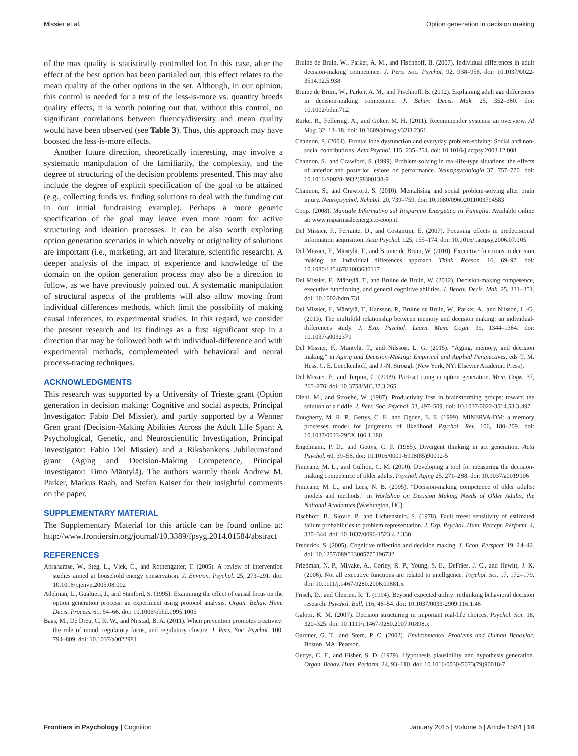Missier et al. Option generation in decision making
of the max quality is statistically controlled for. In this case, after the effect of the best option has been partialed out, this effect relates to the mean quality of the other options in the set. Although, in our opinion, this control is needed for a test of the less-is-more vs. quantity breeds quality effects, it is worth pointing out that, without this control, no significant correlations between fluency/diversity and mean quality would have been observed (see Table 3). Thus, this approach may have boosted the less-is-more effects.
Another future direction, theoretically interesting, may involve a systematic manipulation of the familiarity, the complexity, and the degree of structuring of the decision problems presented. This may also include the degree of explicit specification of the goal to be attained (e.g., collecting funds vs. finding solutions to deal with the funding cut in our initial fundraising example). Perhaps a more generic specification of the goal may leave even more room for active structuring and ideation processes. It can be also worth exploring option generation scenarios in which novelty or originality of solutions are important (i.e., marketing, art and literature, scientific research). A deeper analysis of the impact of experience and knowledge of the domain on the option generation process may also be a direction to follow, as we have previously pointed out. A systematic manipulation of structural aspects of the problems will also allow moving from individual differences methods, which limit the possibility of making causal inferences, to experimental studies. In this regard, we consider the present research and its findings as a first significant step in a direction that may be followed both with individual-difference and with experimental methods, complemented with behavioral and neural process-tracing techniques.
ACKNOWLEDGMENTS
This research was supported by a University of Trieste grant (Option generation in decision making: Cognitive and social aspects, Principal Investigator: Fabio Del Missier), and partly supported by a Wenner Gren grant (Decision-Making Abilities Across the Adult Life Span: A Psychological, Genetic, and Neuroscientific Investigation, Principal Investigator: Fabio Del Missier) and a Riksbankens Jubileumsfond grant (Aging and Decision-Making Competence, Principal Investigator: Timo Mäntylä). The authors warmly thank Andrew M. Parker, Markus Raab, and Stefan Kaiser for their insightful comments on the paper.
SUPPLEMENTARY MATERIAL
The Supplementary Material for this article can be found online at: http://www.frontiersin.org/journal/10.3389/fpsyg.2014.01584/abstract
REFERENCES
Abrahamse, W., Steg, L., Vlek, C., and Rothengatter, T. (2005). A review of intervention studies aimed at household energy conservation. J. Environ. Psychol. 25, 273–291. doi: 10.1016/j.jenvp.2005.08.002
Adelman, L., Gualtieri, J., and Stanford, S. (1995). Examining the effect of causal focus on the option generation process: an experiment using protocol analysis. Organ. Behav. Hum. Decis. Process. 61, 54–66. doi: 10.1006/obhd.1995.1005
Baas, M., De Dreu, C. K. W., and Nijstad, B. A. (2011). When prevention promotes creativity: the role of mood, regulatory focus, and regulatory closure. J. Pers. Soc. Psychol. 100, 794–809. doi: 10.1037/a0022981
Bruine de Bruin, W., Parker, A. M., and Fischhoff, B. (2007). Individual differences in adult decision-making competence. J. Pers. Soc. Psychol. 92, 938–956. doi: 10.1037/0022-3514.92.5.938
Bruine de Bruin, W., Parker, A. M., and Fischhoff, B. (2012). Explaining adult age differences in decision-making competence. J. Behav. Decis. Mak. 25, 352–360. doi: 10.1002/bdm.712
Burke, R., Felfernig, A., and Göker, M. H. (2011). Recommender systems: an overview. AI Mag. 32, 13–18. doi: 10.1609/aimag.v32i3.2361
Channon, S. (2004). Frontal lobe dysfunction and everyday problem-solving: Social and non-social contributions. Acta Psychol. 115, 235–254. doi: 10.1016/j.actpsy.2003.12.008
Channon, S., and Crawford, S. (1999). Problem-solving in real-life-type situations: the effects of anterior and posterior lesions on performance. Neuropsychologia 37, 757–770. doi: 10.1016/S0028-3932(98)00138-9
Channon, S., and Crawford, S. (2010). Mentalising and social problem-solving after brain injury. Neuropsychol. Rehabil. 20, 739–759. doi: 10.1080/09602011003794583
Coop. (2008). Manuale Informativo sul Risparmio Energetico in Famiglia. Available online at: www.risparmialeenergie.e-coop.it.
Del Missier, F., Ferrante, D., and Costantini, E. (2007). Focusing effects in predecisional information acquisition. Acta Psychol. 125, 155–174. doi: 10.1016/j.actpsy.2006.07.005
Del Missier, F., Mäntylä, T., and Bruine de Bruin, W. (2010). Executive functions in decision making: an individual differences approach. Think. Reason. 16, 69–97. doi: 10.1080/13546781003630117
Del Missier, F., Mäntylä, T., and Bruine de Bruin, W. (2012). Decision-making competence, executive functioning, and general cognitive abilities. J. Behav. Decis. Mak. 25, 331–351. doi: 10.1002/bdm.731
Del Missier, F., Mäntylä, T., Hansson, P., Bruine de Bruin, W., Parker, A., and Nilsson, L.-G. (2013). The multifold relationship between memory and decision making: an individual-differences study. J. Exp. Psychol. Learn. Mem. Cogn. 39, 1344–1364. doi: 10.1037/a0032379
Del Missier, F., Mäntylä, T., and Nilsson, L. G. (2015). “Aging, memory, and decision making,” in Aging and Decision-Making: Empirical and Applied Perspectives, eds T. M. Hess, C. E. Loeckenhoff, and J.-N. Strough (New York, NY: Elsevier Academic Press).
Del Missier, F., and Terpini, C. (2009). Part-set cuing in option generation. Mem. Cogn. 37, 265–276. doi: 10.3758/MC.37.3.265
Diehl, M., and Stroebe, W. (1987). Productivity loss in brainstorming groups: toward the solution of a riddle. J. Pers. Soc. Psychol. 53, 497–509. doi: 10.1037/0022-3514.53.3.497
Dougherty, M. R. P., Gettys, C. F., and Ogden, E. E. (1999). MINERVA-DM: a memory processes model for judgments of likelihood. Psychol. Rev. 106, 180–209. doi: 10.1037/0033-295X.106.1.180
Engelmann, P. D., and Gettys, C. F. (1985). Divergent thinking in act generation. Acta Psychol. 60, 39–56. doi: 10.1016/0001-6918(85)90012-5
Finucane, M. L., and Gullion, C. M. (2010). Developing a tool for measuring the decision-making competence of older adults. Psychol. Aging 25, 271–288. doi: 10.1037/a0019106
Finucane, M. L., and Lees, N. B. (2005). “Decision-making competence of older adults: models and methods,” in Workshop on Decision Making Needs of Older Adults, the National Academies (Washington, DC).
Fischhoff, B., Slovic, P., and Lichtenstein, S. (1978). Fault trees: sensitivity of estimated failure probabilities to problem representation. J. Exp. Psychol. Hum. Percept. Perform. 4, 330–344. doi: 10.1037/0096-1523.4.2.330
Frederick, S. (2005). Cognitive reflection and decision making. J. Econ. Perspect. 19, 24–42. doi: 10.1257/089533005775196732
Friedman, N. P., Miyake, A., Corley, R. P., Young, S. E., DeFries, J. C., and Hewitt, J. K. (2006). Not all executive functions are related to intelligence. Psychol. Sci. 17, 172–179. doi: 10.1111/j.1467-9280.2006.01681.x
Frisch, D., and Clemen, R. T. (1994). Beyond expected utility: rethinking behavioral decision research. Psychol. Bull. 116, 46–54. doi: 10.1037/0033-2909.116.1.46
Galotti, K. M. (2007). Decision structuring in important real-life choices. Psychol. Sci. 18, 320–325. doi: 10.1111/j.1467-9280.2007.01898.x
Gardner, G. T., and Stern, P. C. (2002). Environmental Problems and Human Behavior. Boston, MA: Pearson.
Gettys, C. F., and Fisher, S. D. (1979). Hypothesis plausibility and hypothesis generation. Organ. Behav. Hum. Perform. 24, 93–110. doi: 10.1016/0030-5073(79)90018-7
Frontiers in Psychology | Cognition January 2015 | Volume 5 | Article 1584 | 14